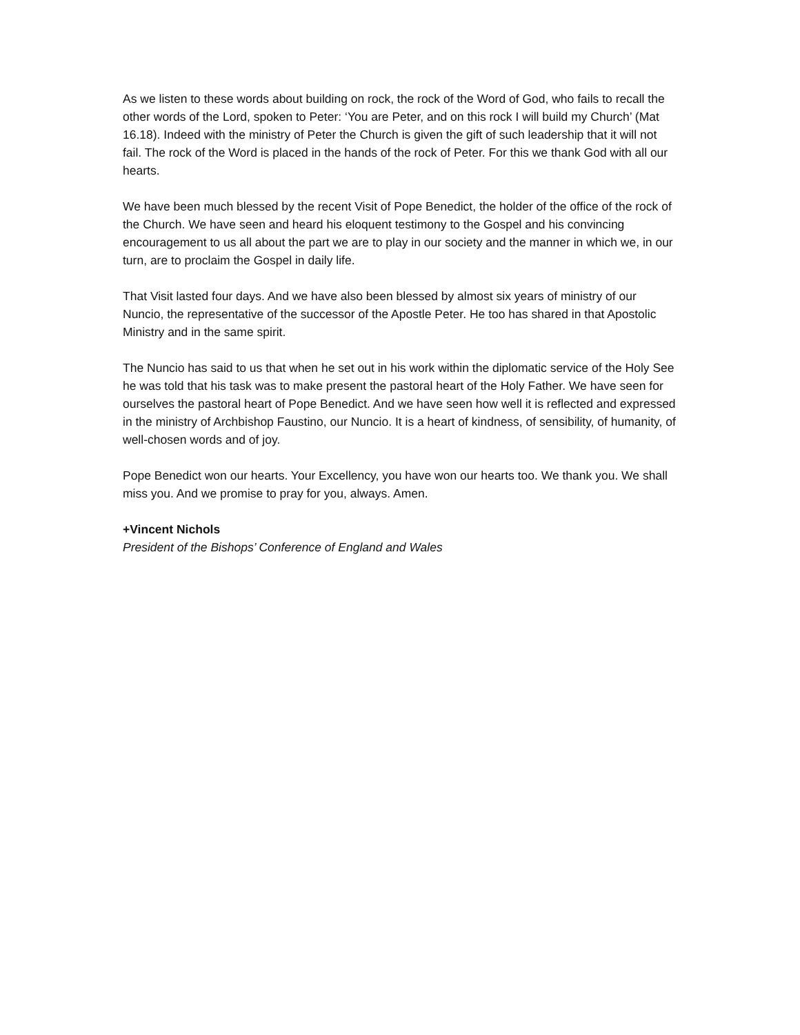As we listen to these words about building on rock, the rock of the Word of God, who fails to recall the other words of the Lord, spoken to Peter: ‘You are Peter, and on this rock I will build my Church’ (Mat 16.18). Indeed with the ministry of Peter the Church is given the gift of such leadership that it will not fail. The rock of the Word is placed in the hands of the rock of Peter. For this we thank God with all our hearts.
We have been much blessed by the recent Visit of Pope Benedict, the holder of the office of the rock of the Church. We have seen and heard his eloquent testimony to the Gospel and his convincing encouragement to us all about the part we are to play in our society and the manner in which we, in our turn, are to proclaim the Gospel in daily life.
That Visit lasted four days. And we have also been blessed by almost six years of ministry of our Nuncio, the representative of the successor of the Apostle Peter. He too has shared in that Apostolic Ministry and in the same spirit.
The Nuncio has said to us that when he set out in his work within the diplomatic service of the Holy See he was told that his task was to make present the pastoral heart of the Holy Father. We have seen for ourselves the pastoral heart of Pope Benedict. And we have seen how well it is reflected and expressed in the ministry of Archbishop Faustino, our Nuncio. It is a heart of kindness, of sensibility, of humanity, of well-chosen words and of joy.
Pope Benedict won our hearts. Your Excellency, you have won our hearts too. We thank you. We shall miss you. And we promise to pray for you, always. Amen.
+Vincent Nichols
President of the Bishops’ Conference of England and Wales